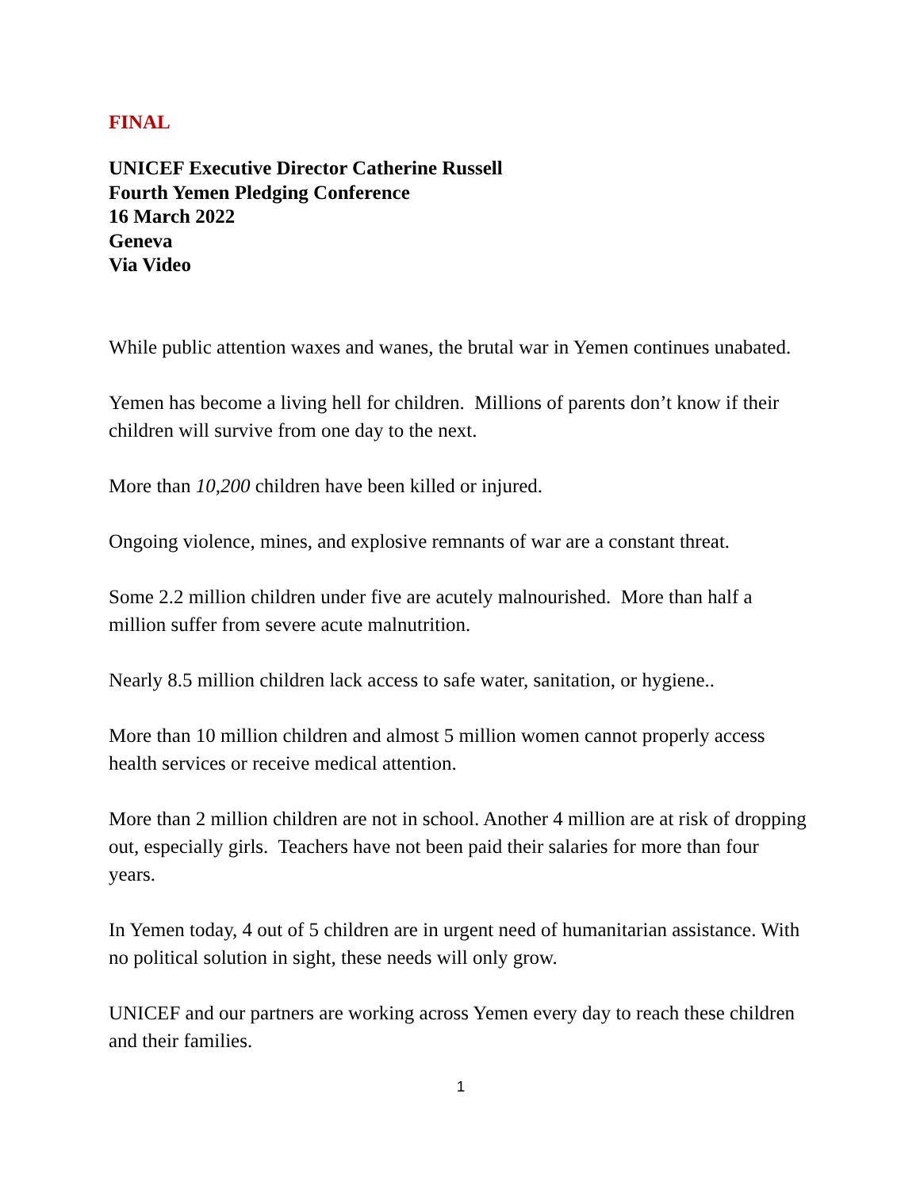FINAL
UNICEF Executive Director Catherine Russell
Fourth Yemen Pledging Conference
16 March 2022
Geneva
Via Video
While public attention waxes and wanes, the brutal war in Yemen continues unabated.
Yemen has become a living hell for children. Millions of parents don’t know if their children will survive from one day to the next.
More than 10,200 children have been killed or injured.
Ongoing violence, mines, and explosive remnants of war are a constant threat.
Some 2.2 million children under five are acutely malnourished. More than half a million suffer from severe acute malnutrition.
Nearly 8.5 million children lack access to safe water, sanitation, or hygiene..
More than 10 million children and almost 5 million women cannot properly access health services or receive medical attention.
More than 2 million children are not in school. Another 4 million are at risk of dropping out, especially girls. Teachers have not been paid their salaries for more than four years.
In Yemen today, 4 out of 5 children are in urgent need of humanitarian assistance. With no political solution in sight, these needs will only grow.
UNICEF and our partners are working across Yemen every day to reach these children and their families.
1